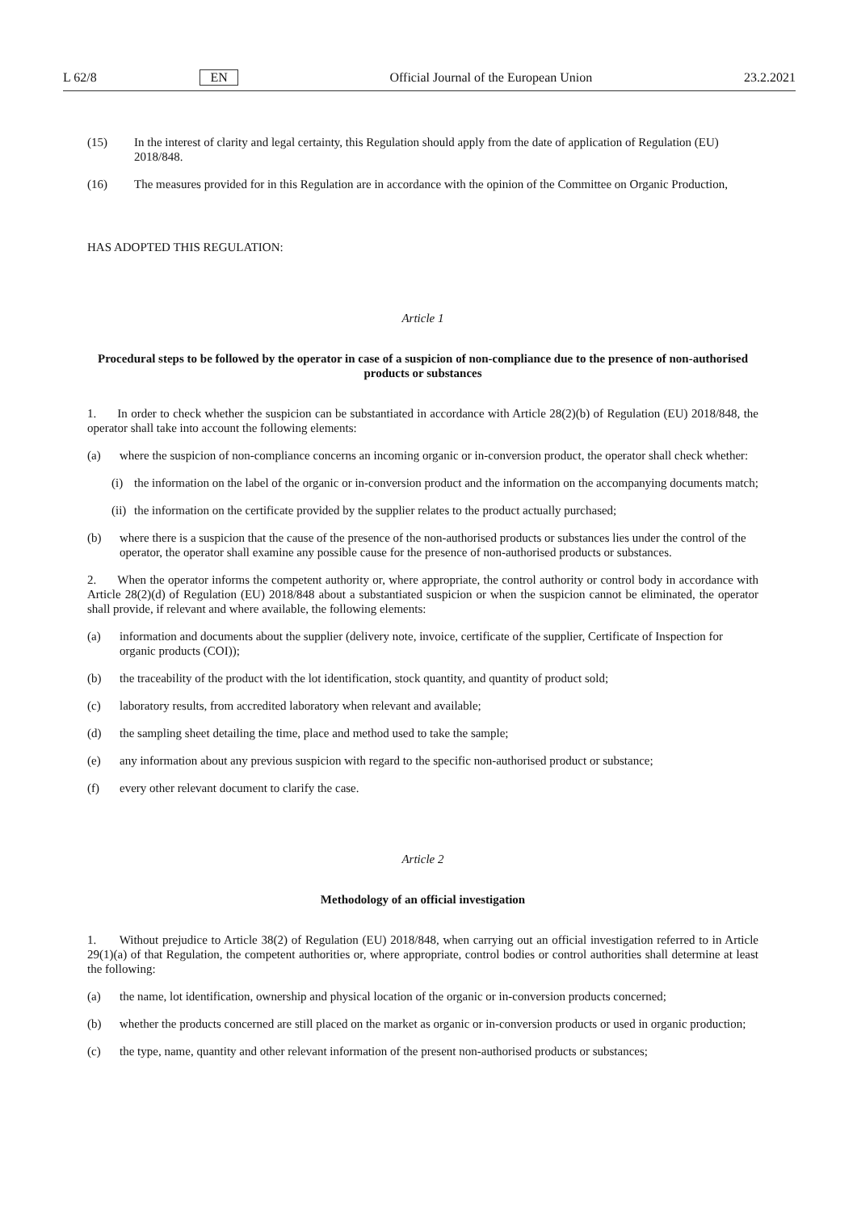L 62/8 EN Official Journal of the European Union 23.2.2021
(15) In the interest of clarity and legal certainty, this Regulation should apply from the date of application of Regulation (EU) 2018/848.
(16) The measures provided for in this Regulation are in accordance with the opinion of the Committee on Organic Production,
HAS ADOPTED THIS REGULATION:
Article 1
Procedural steps to be followed by the operator in case of a suspicion of non-compliance due to the presence of non-authorised products or substances
1. In order to check whether the suspicion can be substantiated in accordance with Article 28(2)(b) of Regulation (EU) 2018/848, the operator shall take into account the following elements:
(a) where the suspicion of non-compliance concerns an incoming organic or in-conversion product, the operator shall check whether:
(i) the information on the label of the organic or in-conversion product and the information on the accompanying documents match;
(ii) the information on the certificate provided by the supplier relates to the product actually purchased;
(b) where there is a suspicion that the cause of the presence of the non-authorised products or substances lies under the control of the operator, the operator shall examine any possible cause for the presence of non-authorised products or substances.
2. When the operator informs the competent authority or, where appropriate, the control authority or control body in accordance with Article 28(2)(d) of Regulation (EU) 2018/848 about a substantiated suspicion or when the suspicion cannot be eliminated, the operator shall provide, if relevant and where available, the following elements:
(a) information and documents about the supplier (delivery note, invoice, certificate of the supplier, Certificate of Inspection for organic products (COI));
(b) the traceability of the product with the lot identification, stock quantity, and quantity of product sold;
(c) laboratory results, from accredited laboratory when relevant and available;
(d) the sampling sheet detailing the time, place and method used to take the sample;
(e) any information about any previous suspicion with regard to the specific non-authorised product or substance;
(f) every other relevant document to clarify the case.
Article 2
Methodology of an official investigation
1. Without prejudice to Article 38(2) of Regulation (EU) 2018/848, when carrying out an official investigation referred to in Article 29(1)(a) of that Regulation, the competent authorities or, where appropriate, control bodies or control authorities shall determine at least the following:
(a) the name, lot identification, ownership and physical location of the organic or in-conversion products concerned;
(b) whether the products concerned are still placed on the market as organic or in-conversion products or used in organic production;
(c) the type, name, quantity and other relevant information of the present non-authorised products or substances;